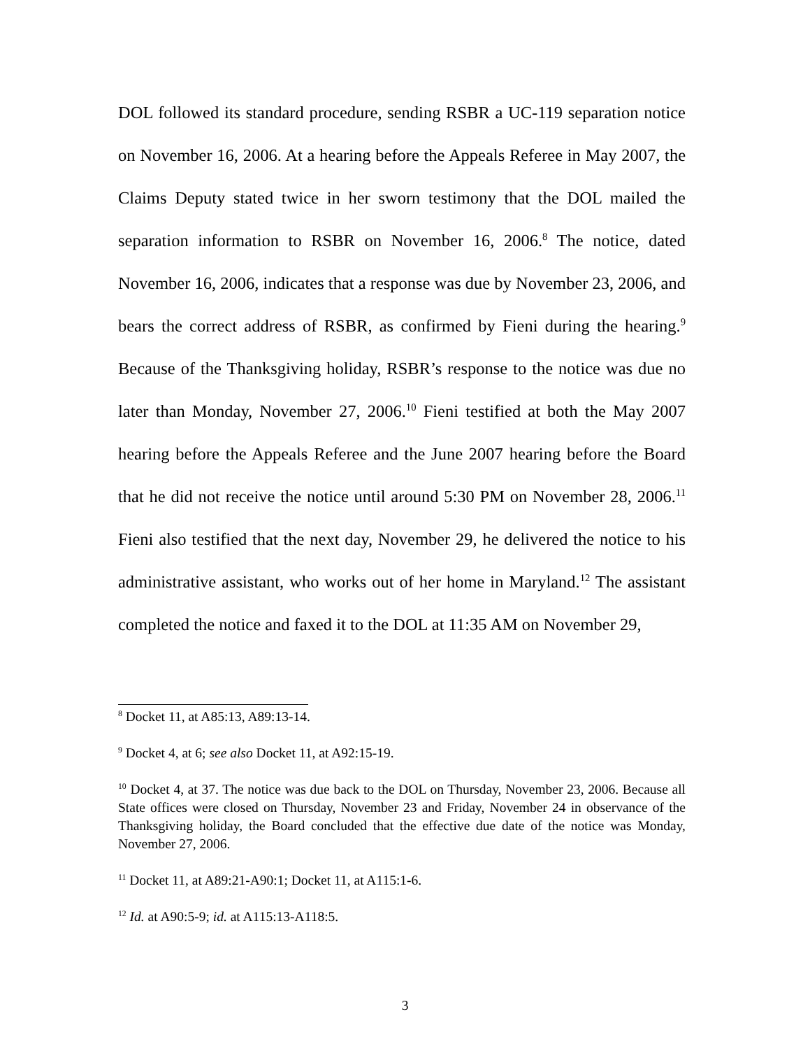DOL followed its standard procedure, sending RSBR a UC-119 separation notice on November 16, 2006. At a hearing before the Appeals Referee in May 2007, the Claims Deputy stated twice in her sworn testimony that the DOL mailed the separation information to RSBR on November 16, 2006.<sup>8</sup> The notice, dated November 16, 2006, indicates that a response was due by November 23, 2006, and bears the correct address of RSBR, as confirmed by Fieni during the hearing.<sup>9</sup> Because of the Thanksgiving holiday, RSBR’s response to the notice was due no later than Monday, November 27, 2006.<sup>10</sup> Fieni testified at both the May 2007 hearing before the Appeals Referee and the June 2007 hearing before the Board that he did not receive the notice until around 5:30 PM on November 28, 2006.<sup>11</sup> Fieni also testified that the next day, November 29, he delivered the notice to his administrative assistant, who works out of her home in Maryland.<sup>12</sup> The assistant completed the notice and faxed it to the DOL at 11:35 AM on November 29,
<sup>8</sup> Docket 11, at A85:13, A89:13-14.
<sup>9</sup> Docket 4, at 6; see also Docket 11, at A92:15-19.
<sup>10</sup> Docket 4, at 37. The notice was due back to the DOL on Thursday, November 23, 2006. Because all State offices were closed on Thursday, November 23 and Friday, November 24 in observance of the Thanksgiving holiday, the Board concluded that the effective due date of the notice was Monday, November 27, 2006.
<sup>11</sup> Docket 11, at A89:21-A90:1; Docket 11, at A115:1-6.
<sup>12</sup> Id. at A90:5-9; id. at A115:13-A118:5.
3